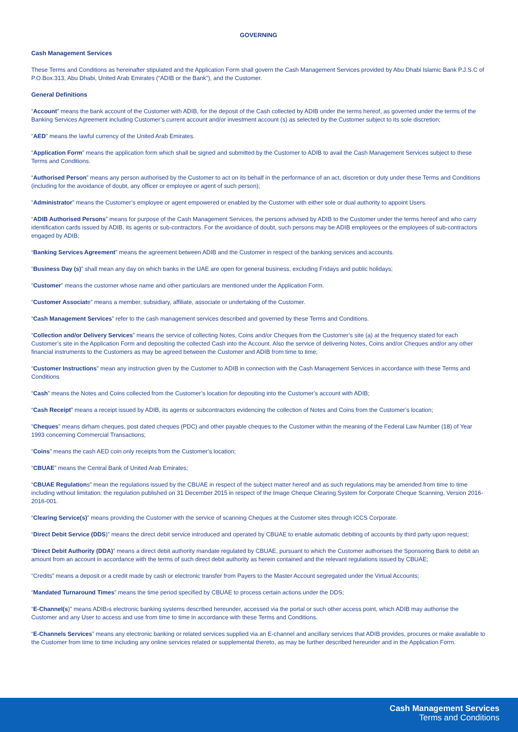GOVERNING
Cash Management Services
These Terms and Conditions as hereinafter stipulated and the Application Form shall govern the Cash Management Services provided by Abu Dhabi Islamic Bank P.J.S.C of P.O.Box.313, Abu Dhabi, United Arab Emirates (“ADIB or the Bank”), and the Customer.
General Definitions
“Account” means the bank account of the Customer with ADIB, for the deposit of the Cash collected by ADIB under the terms hereof, as governed under the terms of the Banking Services Agreement including Customer’s current account and/or investment account (s) as selected by the Customer subject to its sole discretion;
“AED” means the lawful currency of the United Arab Emirates.
“Application Form” means the application form which shall be signed and submitted by the Customer to ADIB to avail the Cash Management Services subject to these Terms and Conditions.
“Authorised Person” means any person authorised by the Customer to act on its behalf in the performance of an act, discretion or duty under these Terms and Conditions (including for the avoidance of doubt, any officer or employee or agent of such person);
“Administrator” means the Customer’s employee or agent empowered or enabled by the Customer with either sole or dual authority to appoint Users.
“ADIB Authorised Persons” means for purpose of the Cash Management Services, the persons advised by ADIB to the Customer under the terms hereof and who carry identification cards issued by ADIB, its agents or sub-contractors. For the avoidance of doubt, such persons may be ADIB employees or the employees of sub-contractors engaged by ADIB;
“Banking Services Agreement” means the agreement between ADIB and the Customer in respect of the banking services and accounts.
“Business Day (s)” shall mean any day on which banks in the UAE are open for general business, excluding Fridays and public holidays;
“Customer” means the customer whose name and other particulars are mentioned under the Application Form.
“Customer Associate” means a member, subsidiary, affiliate, associate or undertaking of the Customer.
“Cash Management Services” refer to the cash management services described and governed by these Terms and Conditions.
“Collection and/or Delivery Services” means the service of collecting Notes, Coins and/or Cheques from the Customer’s site (a) at the frequency stated for each Customer’s site in the Application Form and depositing the collected Cash into the Account. Also the service of delivering Notes, Coins and/or Cheques and/or any other financial instruments to the Customers as may be agreed between the Customer and ADIB from time to time;
“Customer Instructions” mean any instruction given by the Customer to ADIB in connection with the Cash Management Services in accordance with these Terms and Conditions
“Cash” means the Notes and Coins collected from the Customer’s location for depositing into the Customer’s account with ADIB;
“Cash Receipt” means a receipt issued by ADIB, its agents or subcontractors evidencing the collection of Notes and Coins from the Customer’s location;
“Cheques” means dirham cheques, post dated cheques (PDC) and other payable cheques to the Customer within the meaning of the Federal Law Number (18) of Year 1993 concerning Commercial Transactions;
“Coins” means the cash AED coin only receipts from the Customer’s location;
“CBUAE” means the Central Bank of United Arab Emirates;
“CBUAE Regulations” mean the regulations issued by the CBUAE in respect of the subject matter hereof and as such regulations may be amended from time to time including without limitation: the regulation published on 31 December 2015 in respect of the Image Cheque Clearing System for Corporate Cheque Scanning, Version 2016-2016-001.
“Clearing Service(s)” means providing the Customer with the service of scanning Cheques at the Customer sites through ICCS Corporate.
“Direct Debit Service (DDS)” means the direct debit service introduced and operated by CBUAE to enable automatic debiting of accounts by third party upon request;
“Direct Debit Authority (DDA)” means a direct debit authority mandate regulated by CBUAE, pursuant to which the Customer authorises the Sponsoring Bank to debit an amount from an account in accordance with the terms of such direct debit authority as herein contained and the relevant regulations issued by CBUAE;
“Credits” means a deposit or a credit made by cash or electronic transfer from Payers to the Master Account segregated under the Virtual Accounts;
“Mandated Turnaround Times” means the time period specified by CBUAE to process certain actions under the DDS;
“E-Channel(s)” means ADIB›s electronic banking systems described hereunder, accessed via the portal or such other access point, which ADIB may authorise the Customer and any User to access and use from time to time in accordance with these Terms and Conditions.
“E-Channels Services” means any electronic banking or related services supplied via an E-channel and ancillary services that ADIB provides, procures or make available to the Customer from time to time including any online services related or supplemental thereto, as may be further described hereunder and in the Application Form.
Cash Management Services
Terms and Conditions